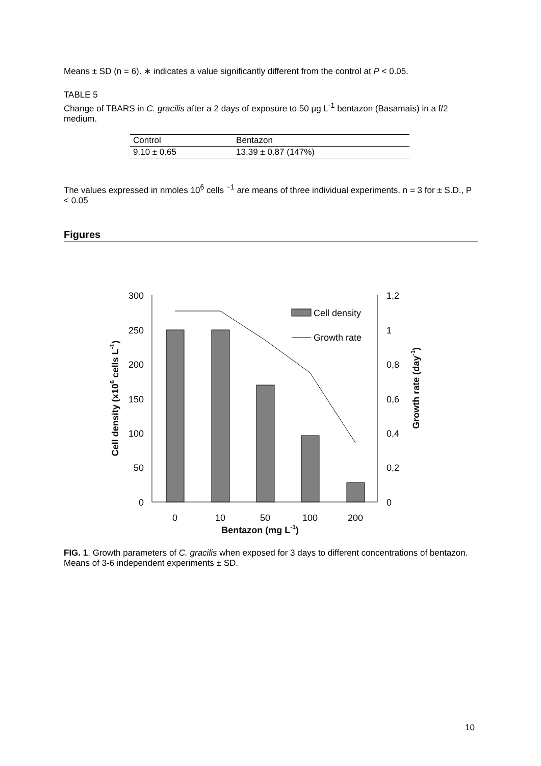Means ± SD (n = 6). ∗ indicates a value significantly different from the control at P < 0.05.
TABLE 5
Change of TBARS in C. gracilis after a 2 days of exposure to 50 µg L<sup>-1</sup> bentazon (Basamaïs) in a f/2 medium.
| Control | Bentazon |
| 9.10 ± 0.65 | 13.39 ± 0.87 (147%) |
The values expressed in nmoles 10<sup>6</sup> cells <sup>−1</sup> are means of three individual experiments. n = 3 for ± S.D., P < 0.05
Figures
300
250
200
150
100
50
0
1,2
1
0,8
0,6
0,4
0,2
0
Cell density
Growth rate
0
10
50
100
200
Bentazon (mg L-1)
Cell density (x106 cells L-1)
Growth rate (day-1)
FIG. 1. Growth parameters of C. gracilis when exposed for 3 days to different concentrations of bentazon. Means of 3-6 independent experiments ± SD.
10